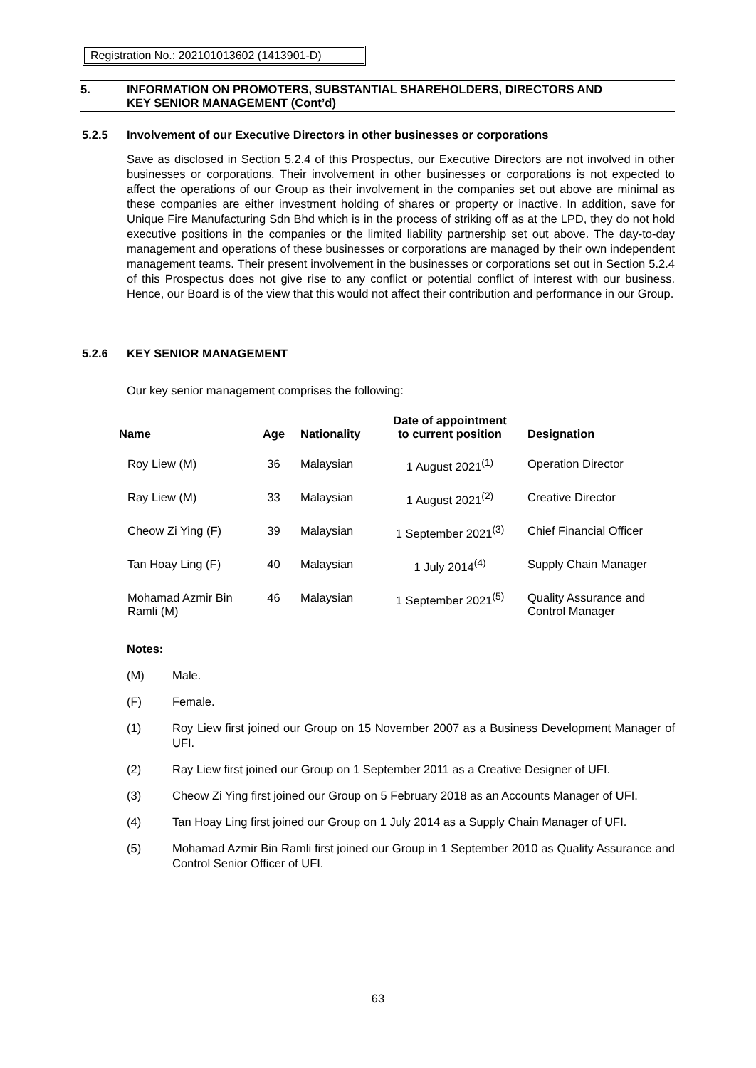Registration No.: 202101013602 (1413901-D)
5. INFORMATION ON PROMOTERS, SUBSTANTIAL SHAREHOLDERS, DIRECTORS AND
KEY SENIOR MANAGEMENT (Cont’d)
5.2.5 Involvement of our Executive Directors in other businesses or corporations
Save as disclosed in Section 5.2.4 of this Prospectus, our Executive Directors are not involved in other businesses or corporations. Their involvement in other businesses or corporations is not expected to affect the operations of our Group as their involvement in the companies set out above are minimal as these companies are either investment holding of shares or property or inactive. In addition, save for Unique Fire Manufacturing Sdn Bhd which is in the process of striking off as at the LPD, they do not hold executive positions in the companies or the limited liability partnership set out above. The day-to-day management and operations of these businesses or corporations are managed by their own independent management teams. Their present involvement in the businesses or corporations set out in Section 5.2.4 of this Prospectus does not give rise to any conflict or potential conflict of interest with our business. Hence, our Board is of the view that this would not affect their contribution and performance in our Group.
5.2.6 KEY SENIOR MANAGEMENT
Our key senior management comprises the following:
| Name | | Age | | Nationality | | Date of appointment to current position | | Designation |
| --- | --- | --- | --- | --- | --- | --- | --- | --- |
| Roy Liew (M) | | 36 | | Malaysian | | 1 August 2021<sup>(1)</sup> | | Operation Director |
| Ray Liew (M) | | 33 | | Malaysian | | 1 August 2021<sup>(2)</sup> | | Creative Director |
| Cheow Zi Ying (F) | | 39 | | Malaysian | | 1 September 2021<sup>(3)</sup> | | Chief Financial Officer |
| Tan Hoay Ling (F) | | 40 | | Malaysian | | 1 July 2014<sup>(4)</sup> | | Supply Chain Manager |
| Mohamad Azmir Bin Ramli (M) | | 46 | | Malaysian | | 1 September 2021<sup>(5)</sup> | | Quality Assurance and Control Manager |
Notes:
| (M) | Male. |
| (F) | Female. |
| (1) | Roy Liew first joined our Group on 15 November 2007 as a Business Development Manager of UFI. |
| (2) | Ray Liew first joined our Group on 1 September 2011 as a Creative Designer of UFI. |
| (3) | Cheow Zi Ying first joined our Group on 5 February 2018 as an Accounts Manager of UFI. |
| (4) | Tan Hoay Ling first joined our Group on 1 July 2014 as a Supply Chain Manager of UFI. |
| (5) | Mohamad Azmir Bin Ramli first joined our Group in 1 September 2010 as Quality Assurance and Control Senior Officer of UFI. |
63